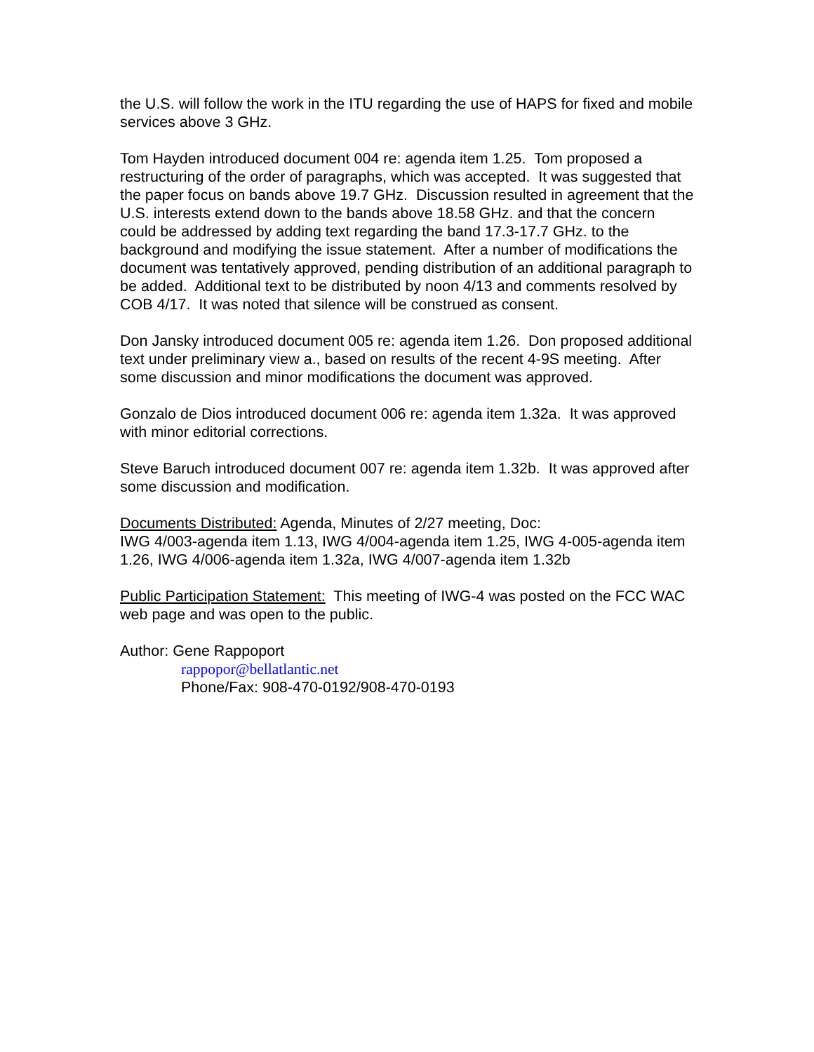the U.S. will follow the work in the ITU regarding the use of HAPS for fixed and mobile services above 3 GHz.
Tom Hayden introduced document 004 re: agenda item 1.25. Tom proposed a restructuring of the order of paragraphs, which was accepted. It was suggested that the paper focus on bands above 19.7 GHz. Discussion resulted in agreement that the U.S. interests extend down to the bands above 18.58 GHz. and that the concern could be addressed by adding text regarding the band 17.3-17.7 GHz. to the background and modifying the issue statement. After a number of modifications the document was tentatively approved, pending distribution of an additional paragraph to be added. Additional text to be distributed by noon 4/13 and comments resolved by COB 4/17. It was noted that silence will be construed as consent.
Don Jansky introduced document 005 re: agenda item 1.26. Don proposed additional text under preliminary view a., based on results of the recent 4-9S meeting. After some discussion and minor modifications the document was approved.
Gonzalo de Dios introduced document 006 re: agenda item 1.32a. It was approved with minor editorial corrections.
Steve Baruch introduced document 007 re: agenda item 1.32b. It was approved after some discussion and modification.
Documents Distributed: Agenda, Minutes of 2/27 meeting, Doc:
IWG 4/003-agenda item 1.13, IWG 4/004-agenda item 1.25, IWG 4-005-agenda item 1.26, IWG 4/006-agenda item 1.32a, IWG 4/007-agenda item 1.32b
Public Participation Statement: This meeting of IWG-4 was posted on the FCC WAC web page and was open to the public.
Author: Gene Rappoport
rappopor@bellatlantic.net
Phone/Fax: 908-470-0192/908-470-0193